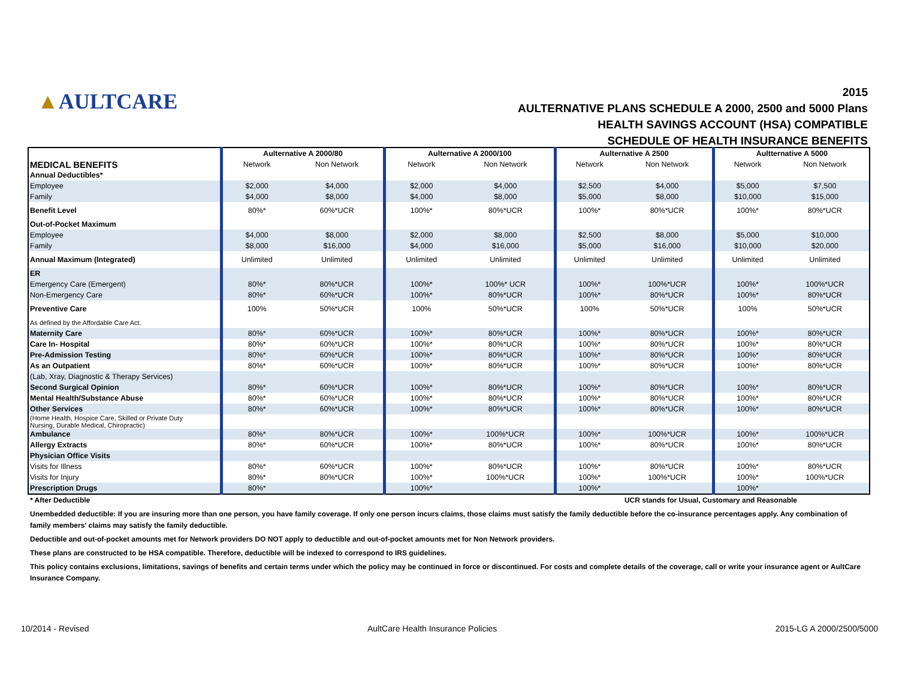▲AULTCARE
2015
AULTERNATIVE PLANS SCHEDULE A 2000, 2500 and 5000 Plans
HEALTH SAVINGS ACCOUNT (HSA) COMPATIBLE
SCHEDULE OF HEALTH INSURANCE BENEFITS
| | Aulternative A 2000/80 | | Aulternative A 2000/100 | | Aulternative A 2500 | | Aultternative A 5000 | |
| --- | --- | --- | --- | --- | --- | --- | --- | --- |
| MEDICAL BENEFITS | Network | Non Network | Network | Non Network | Network | Non Network | Network | Non Network |
| Annual Deductibles* | | | | | | | | |
| Employee | $2,000 | $4,000 | $2,000 | $4,000 | $2,500 | $4,000 | $5,000 | $7,500 |
| Family | $4,000 | $8,000 | $4,000 | $8,000 | $5,000 | $8,000 | $10,000 | $15,000 |
| Benefit Level | 80%* | 60%*UCR | 100%* | 80%*UCR | 100%* | 80%*UCR | 100%* | 80%*UCR |
| Out-of-Pocket Maximum | | | | | | | | |
| Employee | $4,000 | $8,000 | $2,000 | $8,000 | $2,500 | $8,000 | $5,000 | $10,000 |
| Family | $8,000 | $16,000 | $4,000 | $16,000 | $5,000 | $16,000 | $10,000 | $20,000 |
| Annual Maximum (Integrated) | Unlimited | Unlimited | Unlimited | Unlimited | Unlimited | Unlimited | Unlimited | Unlimited |
| ER | | | | | | | | |
| Emergency Care (Emergent) | 80%* | 80%*UCR | 100%* | 100%* UCR | 100%* | 100%*UCR | 100%* | 100%*UCR |
| Non-Emergency Care | 80%* | 60%*UCR | 100%* | 80%*UCR | 100%* | 80%*UCR | 100%* | 80%*UCR |
| Preventive Care | 100% | 50%*UCR | 100% | 50%*UCR | 100% | 50%*UCR | 100% | 50%*UCR |
| As defined by the Affordable Care Act. | | | | | | | | |
| Maternity Care | 80%* | 60%*UCR | 100%* | 80%*UCR | 100%* | 80%*UCR | 100%* | 80%*UCR |
| Care In- Hospital | 80%* | 60%*UCR | 100%* | 80%*UCR | 100%* | 80%*UCR | 100%* | 80%*UCR |
| Pre-Admission Testing | 80%* | 60%*UCR | 100%* | 80%*UCR | 100%* | 80%*UCR | 100%* | 80%*UCR |
| As an Outpatient | 80%* | 60%*UCR | 100%* | 80%*UCR | 100%* | 80%*UCR | 100%* | 80%*UCR |
| (Lab, Xray, Diagnostic & Therapy Services) | | | | | | | | |
| Second Surgical Opinion | 80%* | 60%*UCR | 100%* | 80%*UCR | 100%* | 80%*UCR | 100%* | 80%*UCR |
| Mental Health/Substance Abuse | 80%* | 60%*UCR | 100%* | 80%*UCR | 100%* | 80%*UCR | 100%* | 80%*UCR |
| Other Services | 80%* | 60%*UCR | 100%* | 80%*UCR | 100%* | 80%*UCR | 100%* | 80%*UCR |
| (Home Health, Hospice Care, Skilled or Private Duty Nursing, Durable Medical, Chiropractic) | | | | | | | | |
| Ambulance | 80%* | 80%*UCR | 100%* | 100%*UCR | 100%* | 100%*UCR | 100%* | 100%*UCR |
| Allergy Extracts | 80%* | 60%*UCR | 100%* | 80%*UCR | 100%* | 80%*UCR | 100%* | 80%*UCR |
| Physician Office Visits | | | | | | | | |
| Visits for Illness | 80%* | 60%*UCR | 100%* | 80%*UCR | 100%* | 80%*UCR | 100%* | 80%*UCR |
| Visits for Injury | 80%* | 80%*UCR | 100%* | 100%*UCR | 100%* | 100%*UCR | 100%* | 100%*UCR |
| Prescription Drugs | 80%* | | 100%* | | 100%* | | 100%* | |
* After Deductible UCR stands for Usual, Customary and Reasonable
Unembedded deductible: If you are insuring more than one person, you have family coverage. If only one person incurs claims, those claims must satisfy the family deductible before the co-insurance percentages apply. Any combination of family members' claims may satisfy the family deductible.
Deductible and out-of-pocket amounts met for Network providers DO NOT apply to deductible and out-of-pocket amounts met for Non Network providers.
These plans are constructed to be HSA compatible. Therefore, deductible will be indexed to correspond to IRS guidelines.
This policy contains exclusions, limitations, savings of benefits and certain terms under which the policy may be continued in force or discontinued. For costs and complete details of the coverage, call or write your insurance agent or AultCare Insurance Company.
10/2014 - Revised AultCare Health Insurance Policies 2015-LG A 2000/2500/5000